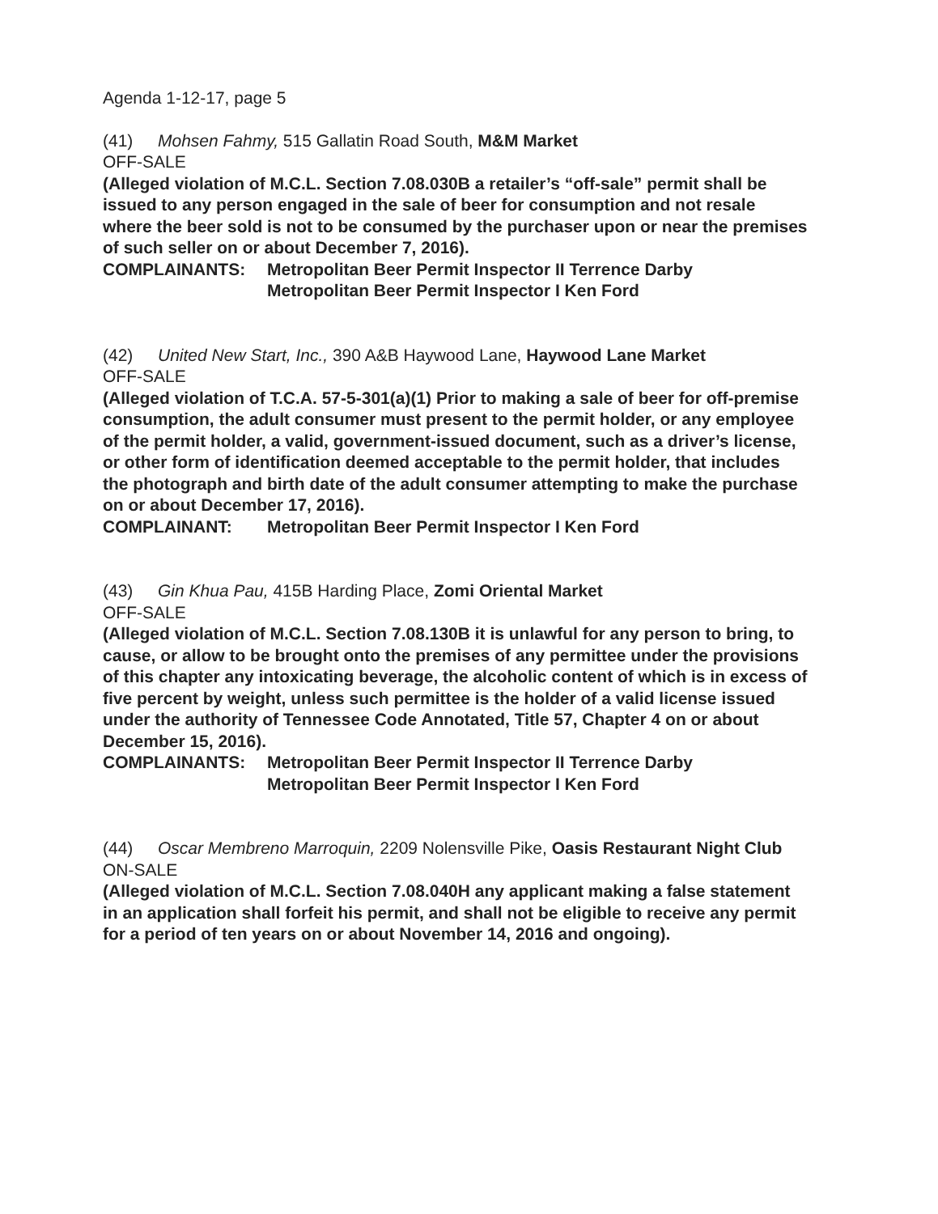Agenda 1-12-17, page 5
(41) Mohsen Fahmy, 515 Gallatin Road South, M&M Market
OFF-SALE
(Alleged violation of M.C.L. Section 7.08.030B a retailer’s “off-sale” permit shall be issued to any person engaged in the sale of beer for consumption and not resale where the beer sold is not to be consumed by the purchaser upon or near the premises of such seller on or about December 7, 2016).
COMPLAINANTS: Metropolitan Beer Permit Inspector II Terrence Darby
Metropolitan Beer Permit Inspector I Ken Ford
(42) United New Start, Inc., 390 A&B Haywood Lane, Haywood Lane Market
OFF-SALE
(Alleged violation of T.C.A. 57-5-301(a)(1) Prior to making a sale of beer for off-premise consumption, the adult consumer must present to the permit holder, or any employee of the permit holder, a valid, government-issued document, such as a driver’s license, or other form of identification deemed acceptable to the permit holder, that includes the photograph and birth date of the adult consumer attempting to make the purchase on or about December 17, 2016).
COMPLAINANT: Metropolitan Beer Permit Inspector I Ken Ford
(43) Gin Khua Pau, 415B Harding Place, Zomi Oriental Market
OFF-SALE
(Alleged violation of M.C.L. Section 7.08.130B it is unlawful for any person to bring, to cause, or allow to be brought onto the premises of any permittee under the provisions of this chapter any intoxicating beverage, the alcoholic content of which is in excess of five percent by weight, unless such permittee is the holder of a valid license issued under the authority of Tennessee Code Annotated, Title 57, Chapter 4 on or about December 15, 2016).
COMPLAINANTS: Metropolitan Beer Permit Inspector II Terrence Darby
Metropolitan Beer Permit Inspector I Ken Ford
(44) Oscar Membreno Marroquin, 2209 Nolensville Pike, Oasis Restaurant Night Club
ON-SALE
(Alleged violation of M.C.L. Section 7.08.040H any applicant making a false statement in an application shall forfeit his permit, and shall not be eligible to receive any permit for a period of ten years on or about November 14, 2016 and ongoing).